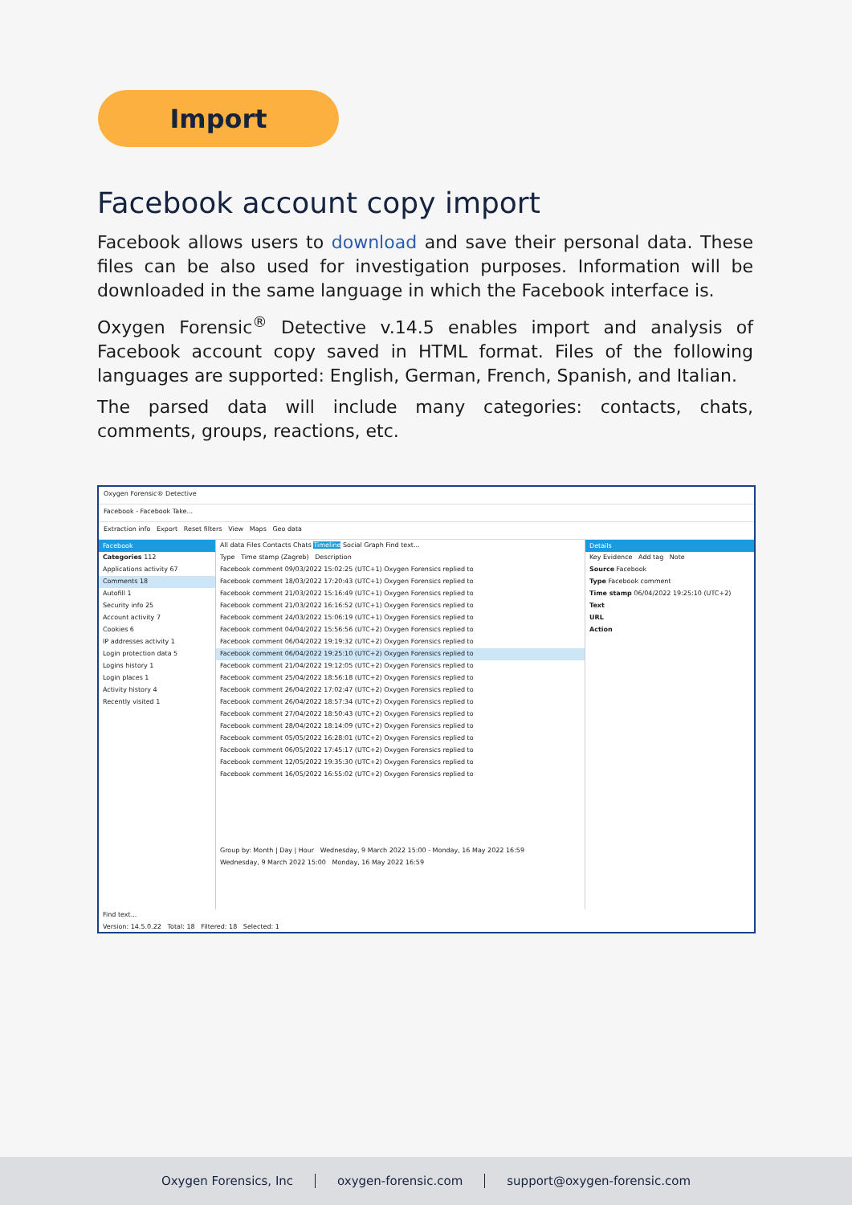Import
Facebook account copy import
Facebook allows users to download and save their personal data. These files can be also used for investigation purposes. Information will be downloaded in the same language in which the Facebook interface is.
Oxygen Forensic<sup>®</sup> Detective v.14.5 enables import and analysis of Facebook account copy saved in HTML format. Files of the following languages are supported: English, German, French, Spanish, and Italian.
The parsed data will include many categories: contacts, chats, comments, groups, reactions, etc.
Oxygen Forensic® Detective
Facebook - Facebook Take...
Extraction info Export Reset filters View Maps Geo data
Facebook
Categories 112
Applications activity 67
Comments 18
Autofill 1
Security info 25
Account activity 7
Cookies 6
IP addresses activity 1
Login protection data 5
Logins history 1
Login places 1
Activity history 4
Recently visited 1
All data Files Contacts Chats Timeline Social Graph Find text...
Type Time stamp (Zagreb) Description
Facebook comment 09/03/2022 15:02:25 (UTC+1) Oxygen Forensics replied to
Facebook comment 18/03/2022 17:20:43 (UTC+1) Oxygen Forensics replied to
Facebook comment 21/03/2022 15:16:49 (UTC+1) Oxygen Forensics replied to
Facebook comment 21/03/2022 16:16:52 (UTC+1) Oxygen Forensics replied to
Facebook comment 24/03/2022 15:06:19 (UTC+1) Oxygen Forensics replied to
Facebook comment 04/04/2022 15:56:56 (UTC+2) Oxygen Forensics replied to
Facebook comment 06/04/2022 19:19:32 (UTC+2) Oxygen Forensics replied to
Facebook comment 06/04/2022 19:25:10 (UTC+2) Oxygen Forensics replied to
Facebook comment 21/04/2022 19:12:05 (UTC+2) Oxygen Forensics replied to
Facebook comment 25/04/2022 18:56:18 (UTC+2) Oxygen Forensics replied to
Facebook comment 26/04/2022 17:02:47 (UTC+2) Oxygen Forensics replied to
Facebook comment 26/04/2022 18:57:34 (UTC+2) Oxygen Forensics replied to
Facebook comment 27/04/2022 18:50:43 (UTC+2) Oxygen Forensics replied to
Facebook comment 28/04/2022 18:14:09 (UTC+2) Oxygen Forensics replied to
Facebook comment 05/05/2022 16:28:01 (UTC+2) Oxygen Forensics replied to
Facebook comment 06/05/2022 17:45:17 (UTC+2) Oxygen Forensics replied to
Facebook comment 12/05/2022 19:35:30 (UTC+2) Oxygen Forensics replied to
Facebook comment 16/05/2022 16:55:02 (UTC+2) Oxygen Forensics replied to
Group by: Month | Day | Hour Wednesday, 9 March 2022 15:00 - Monday, 16 May 2022 16:59
Wednesday, 9 March 2022 15:00 Monday, 16 May 2022 16:59
Details
Key Evidence Add tag Note
Source Facebook
Type Facebook comment
Time stamp 06/04/2022 19:25:10 (UTC+2)
Text
URL
Action
Find text...
Version: 14.5.0.22 Total: 18 Filtered: 18 Selected: 1
Oxygen Forensics, Inc oxygen-forensic.com support@oxygen-forensic.com